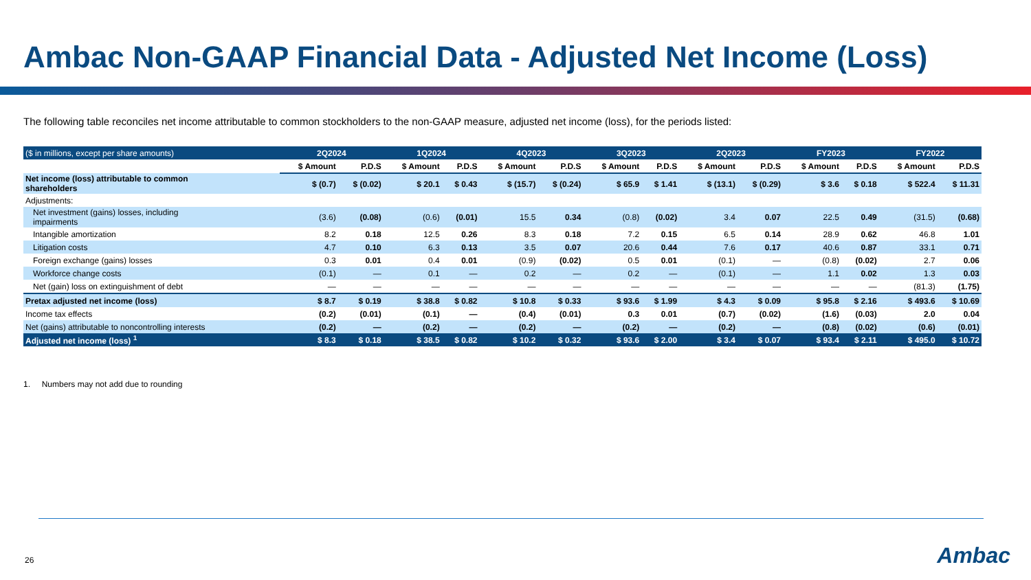Ambac Non-GAAP Financial Data - Adjusted Net Income (Loss)
The following table reconciles net income attributable to common stockholders to the non-GAAP measure, adjusted net income (loss), for the periods listed:
| ($ in millions, except per share amounts) | 2Q2024 | | 1Q2024 | | 4Q2023 | | 3Q2023 | | 2Q2023 | | FY2023 | | FY2022 | |
| --- | --- | --- | --- | --- | --- | --- | --- | --- | --- | --- | --- | --- | --- | --- |
| | $ Amount | P.D.S | $ Amount | P.D.S | $ Amount | P.D.S | $ Amount | P.D.S | $ Amount | P.D.S | $ Amount | P.D.S | $ Amount | P.D.S |
| Net income (loss) attributable to common shareholders | $ (0.7) | $ (0.02) | $ 20.1 | $ 0.43 | $ (15.7) | $ (0.24) | $ 65.9 | $ 1.41 | $ (13.1) | $ (0.29) | $ 3.6 | $ 0.18 | $ 522.4 | $ 11.31 |
| Adjustments: | | | | | | | | | | | | | | |
| Net investment (gains) losses, including impairments | (3.6) | (0.08) | (0.6) | (0.01) | 15.5 | 0.34 | (0.8) | (0.02) | 3.4 | 0.07 | 22.5 | 0.49 | (31.5) | (0.68) |
| Intangible amortization | 8.2 | 0.18 | 12.5 | 0.26 | 8.3 | 0.18 | 7.2 | 0.15 | 6.5 | 0.14 | 28.9 | 0.62 | 46.8 | 1.01 |
| Litigation costs | 4.7 | 0.10 | 6.3 | 0.13 | 3.5 | 0.07 | 20.6 | 0.44 | 7.6 | 0.17 | 40.6 | 0.87 | 33.1 | 0.71 |
| Foreign exchange (gains) losses | 0.3 | 0.01 | 0.4 | 0.01 | (0.9) | (0.02) | 0.5 | 0.01 | (0.1) | — | (0.8) | (0.02) | 2.7 | 0.06 |
| Workforce change costs | (0.1) | — | 0.1 | — | 0.2 | — | 0.2 | — | (0.1) | — | 1.1 | 0.02 | 1.3 | 0.03 |
| Net (gain) loss on extinguishment of debt | — | — | — | — | — | — | — | — | — | — | — | — | (81.3) | (1.75) |
| Pretax adjusted net income (loss) | $ 8.7 | $ 0.19 | $ 38.8 | $ 0.82 | $ 10.8 | $ 0.33 | $ 93.6 | $ 1.99 | $ 4.3 | $ 0.09 | $ 95.8 | $ 2.16 | $ 493.6 | $ 10.69 |
| Income tax effects | (0.2) | (0.01) | (0.1) | — | (0.4) | (0.01) | 0.3 | 0.01 | (0.7) | (0.02) | (1.6) | (0.03) | 2.0 | 0.04 |
| Net (gains) attributable to noncontrolling interests | (0.2) | — | (0.2) | — | (0.2) | — | (0.2) | — | (0.2) | — | (0.8) | (0.02) | (0.6) | (0.01) |
| Adjusted net income (loss) <sup>1</sup> | $ 8.3 | $ 0.18 | $ 38.5 | $ 0.82 | $ 10.2 | $ 0.32 | $ 93.6 | $ 2.00 | $ 3.4 | $ 0.07 | $ 93.4 | $ 2.11 | $ 495.0 | $ 10.72 |
1. Numbers may not add due to rounding
26 Ambac